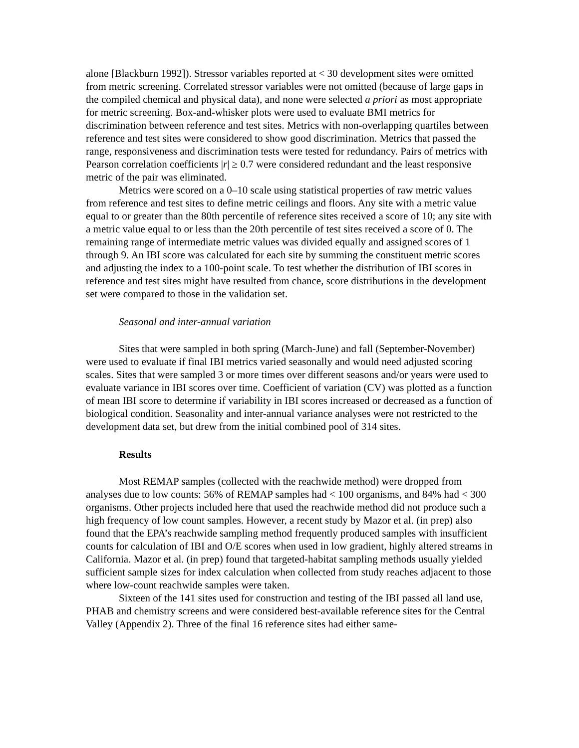alone [Blackburn 1992]). Stressor variables reported at < 30 development sites were omitted from metric screening. Correlated stressor variables were not omitted (because of large gaps in the compiled chemical and physical data), and none were selected a priori as most appropriate for metric screening. Box-and-whisker plots were used to evaluate BMI metrics for discrimination between reference and test sites. Metrics with non-overlapping quartiles between reference and test sites were considered to show good discrimination. Metrics that passed the range, responsiveness and discrimination tests were tested for redundancy. Pairs of metrics with Pearson correlation coefficients |r| ≥ 0.7 were considered redundant and the least responsive metric of the pair was eliminated.
Metrics were scored on a 0–10 scale using statistical properties of raw metric values from reference and test sites to define metric ceilings and floors. Any site with a metric value equal to or greater than the 80th percentile of reference sites received a score of 10; any site with a metric value equal to or less than the 20th percentile of test sites received a score of 0. The remaining range of intermediate metric values was divided equally and assigned scores of 1 through 9. An IBI score was calculated for each site by summing the constituent metric scores and adjusting the index to a 100-point scale. To test whether the distribution of IBI scores in reference and test sites might have resulted from chance, score distributions in the development set were compared to those in the validation set.
Seasonal and inter-annual variation
Sites that were sampled in both spring (March-June) and fall (September-November) were used to evaluate if final IBI metrics varied seasonally and would need adjusted scoring scales. Sites that were sampled 3 or more times over different seasons and/or years were used to evaluate variance in IBI scores over time. Coefficient of variation (CV) was plotted as a function of mean IBI score to determine if variability in IBI scores increased or decreased as a function of biological condition. Seasonality and inter-annual variance analyses were not restricted to the development data set, but drew from the initial combined pool of 314 sites.
Results
Most REMAP samples (collected with the reachwide method) were dropped from analyses due to low counts: 56% of REMAP samples had < 100 organisms, and 84% had < 300 organisms. Other projects included here that used the reachwide method did not produce such a high frequency of low count samples. However, a recent study by Mazor et al. (in prep) also found that the EPA’s reachwide sampling method frequently produced samples with insufficient counts for calculation of IBI and O/E scores when used in low gradient, highly altered streams in California. Mazor et al. (in prep) found that targeted-habitat sampling methods usually yielded sufficient sample sizes for index calculation when collected from study reaches adjacent to those where low-count reachwide samples were taken.
Sixteen of the 141 sites used for construction and testing of the IBI passed all land use, PHAB and chemistry screens and were considered best-available reference sites for the Central Valley (Appendix 2). Three of the final 16 reference sites had either same-